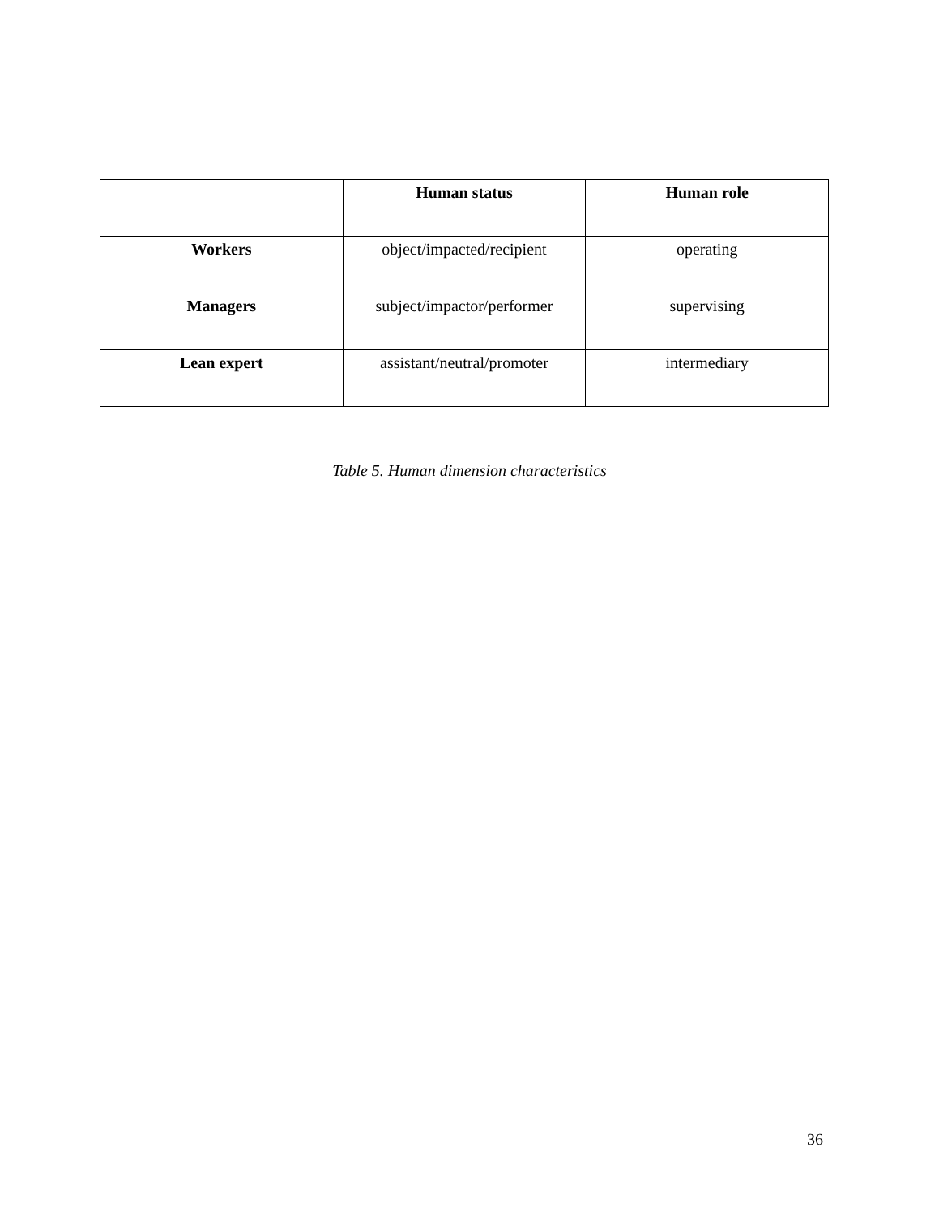| | Human status | Human role |
| --- | --- | --- |
| Workers | object/impacted/recipient | operating |
| Managers | subject/impactor/performer | supervising |
| Lean expert | assistant/neutral/promoter | intermediary |
Table 5. Human dimension characteristics
36